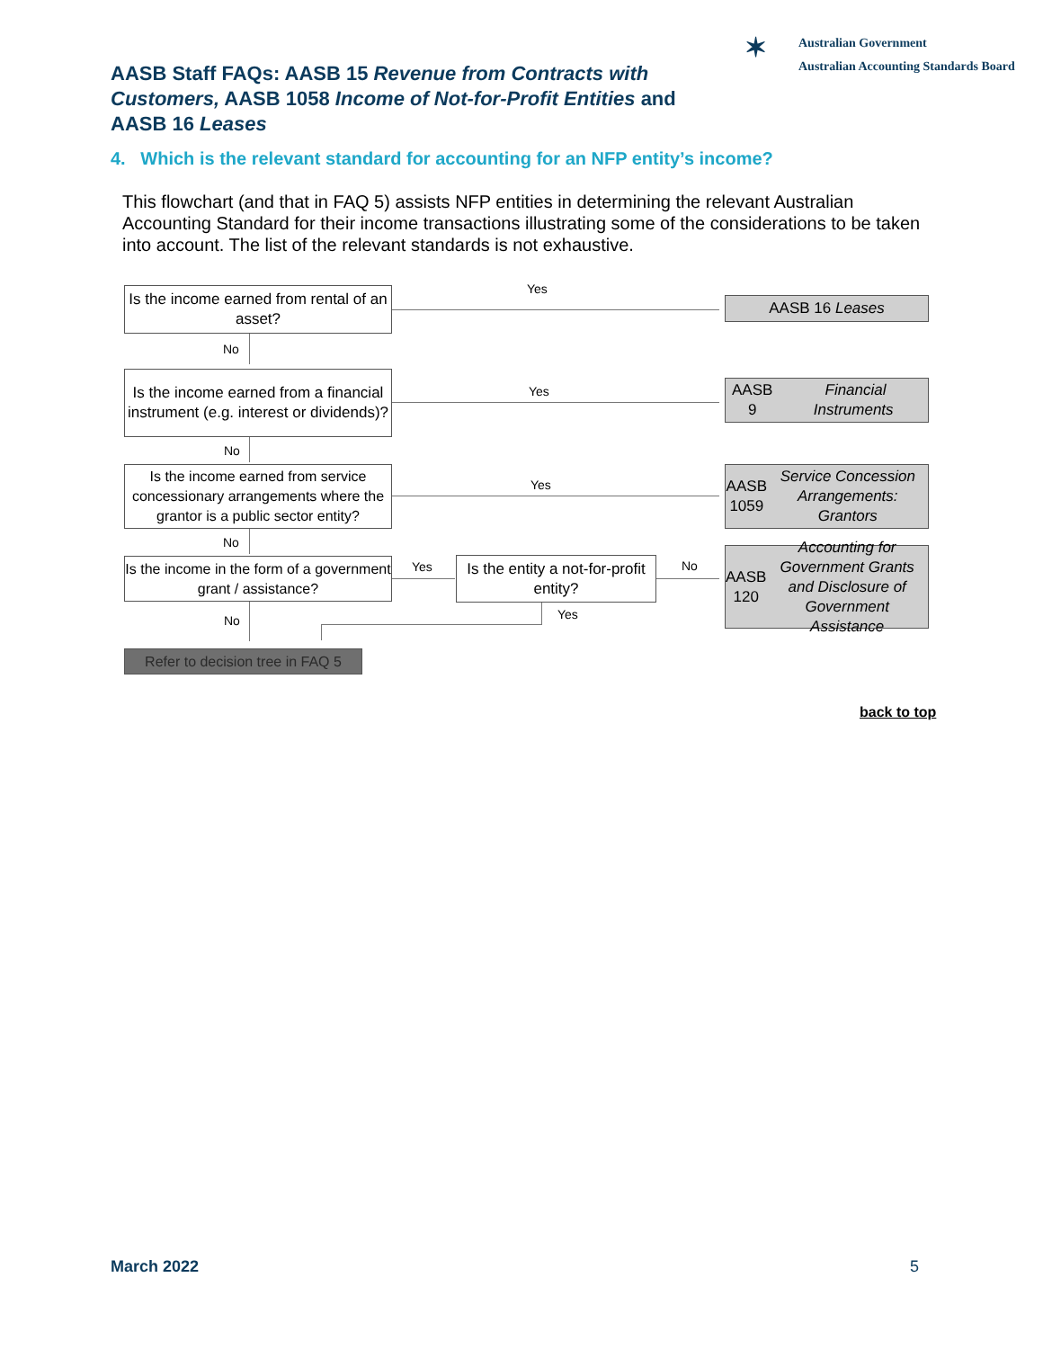AASB Staff FAQs: AASB 15 Revenue from Contracts with Customers, AASB 1058 Income of Not-for-Profit Entities and AASB 16 Leases
✶ Australian Government
Australian Accounting Standards Board
4. Which is the relevant standard for accounting for an NFP entity’s income?
This flowchart (and that in FAQ 5) assists NFP entities in determining the relevant Australian Accounting Standard for their income transactions illustrating some of the considerations to be taken into account. The list of the relevant standards is not exhaustive.
Is the income earned from rental of an asset?
Yes
AASB 16 Leases
No
Is the income earned from a financial instrument (e.g. interest or dividends)?
Yes
AASB 9 Financial Instruments
No
Is the income earned from service concessionary arrangements where the grantor is a public sector entity?
Yes
AASB 1059 Service Concession Arrangements: Grantors
No
Is the income in the form of a government grant / assistance?
Yes
Is the entity a not-for-profit entity?
No
AASB 120 Accounting for Government Grants and Disclosure of Government Assistance
Yes
No
Refer to decision tree in FAQ 5
back to top
March 2022 5